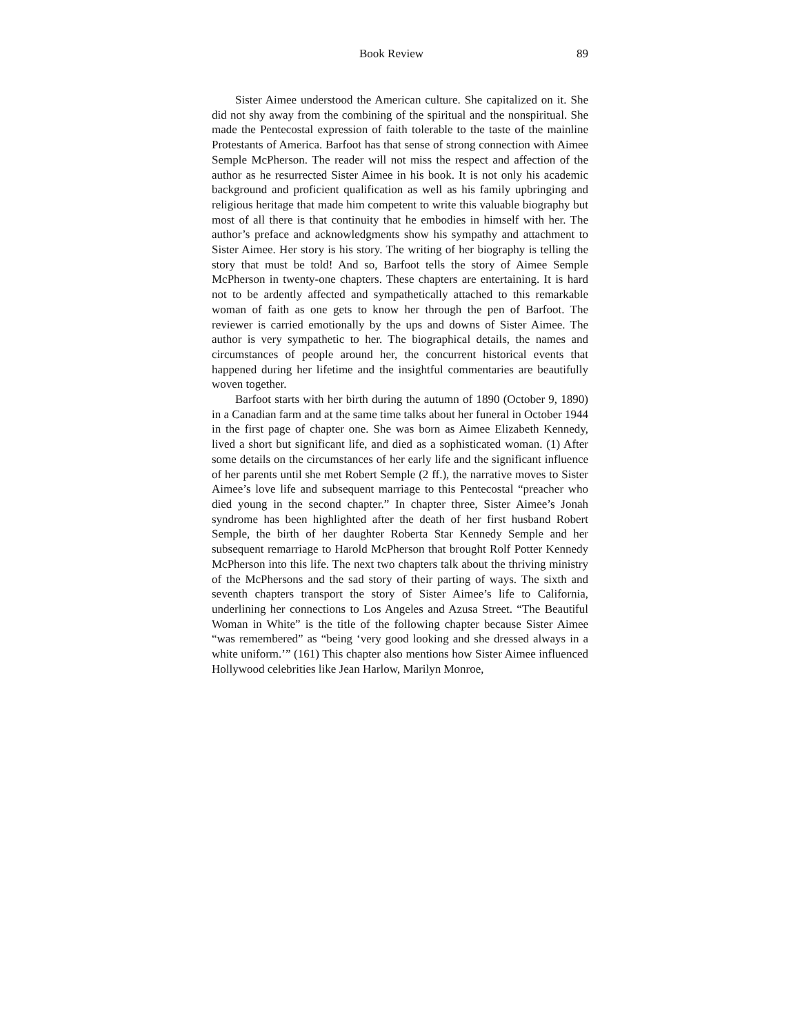Book Review 89
Sister Aimee understood the American culture. She capitalized on it. She did not shy away from the combining of the spiritual and the nonspiritual. She made the Pentecostal expression of faith tolerable to the taste of the mainline Protestants of America. Barfoot has that sense of strong connection with Aimee Semple McPherson. The reader will not miss the respect and affection of the author as he resurrected Sister Aimee in his book. It is not only his academic background and proficient qualification as well as his family upbringing and religious heritage that made him competent to write this valuable biography but most of all there is that continuity that he embodies in himself with her. The author’s preface and acknowledgments show his sympathy and attachment to Sister Aimee. Her story is his story. The writing of her biography is telling the story that must be told! And so, Barfoot tells the story of Aimee Semple McPherson in twenty-one chapters. These chapters are entertaining. It is hard not to be ardently affected and sympathetically attached to this remarkable woman of faith as one gets to know her through the pen of Barfoot. The reviewer is carried emotionally by the ups and downs of Sister Aimee. The author is very sympathetic to her. The biographical details, the names and circumstances of people around her, the concurrent historical events that happened during her lifetime and the insightful commentaries are beautifully woven together.
Barfoot starts with her birth during the autumn of 1890 (October 9, 1890) in a Canadian farm and at the same time talks about her funeral in October 1944 in the first page of chapter one. She was born as Aimee Elizabeth Kennedy, lived a short but significant life, and died as a sophisticated woman. (1) After some details on the circumstances of her early life and the significant influence of her parents until she met Robert Semple (2 ff.), the narrative moves to Sister Aimee’s love life and subsequent marriage to this Pentecostal “preacher who died young in the second chapter.” In chapter three, Sister Aimee’s Jonah syndrome has been highlighted after the death of her first husband Robert Semple, the birth of her daughter Roberta Star Kennedy Semple and her subsequent remarriage to Harold McPherson that brought Rolf Potter Kennedy McPherson into this life. The next two chapters talk about the thriving ministry of the McPhersons and the sad story of their parting of ways. The sixth and seventh chapters transport the story of Sister Aimee’s life to California, underlining her connections to Los Angeles and Azusa Street. “The Beautiful Woman in White” is the title of the following chapter because Sister Aimee “was remembered” as “being ‘very good looking and she dressed always in a white uniform.’” (161) This chapter also mentions how Sister Aimee influenced Hollywood celebrities like Jean Harlow, Marilyn Monroe,